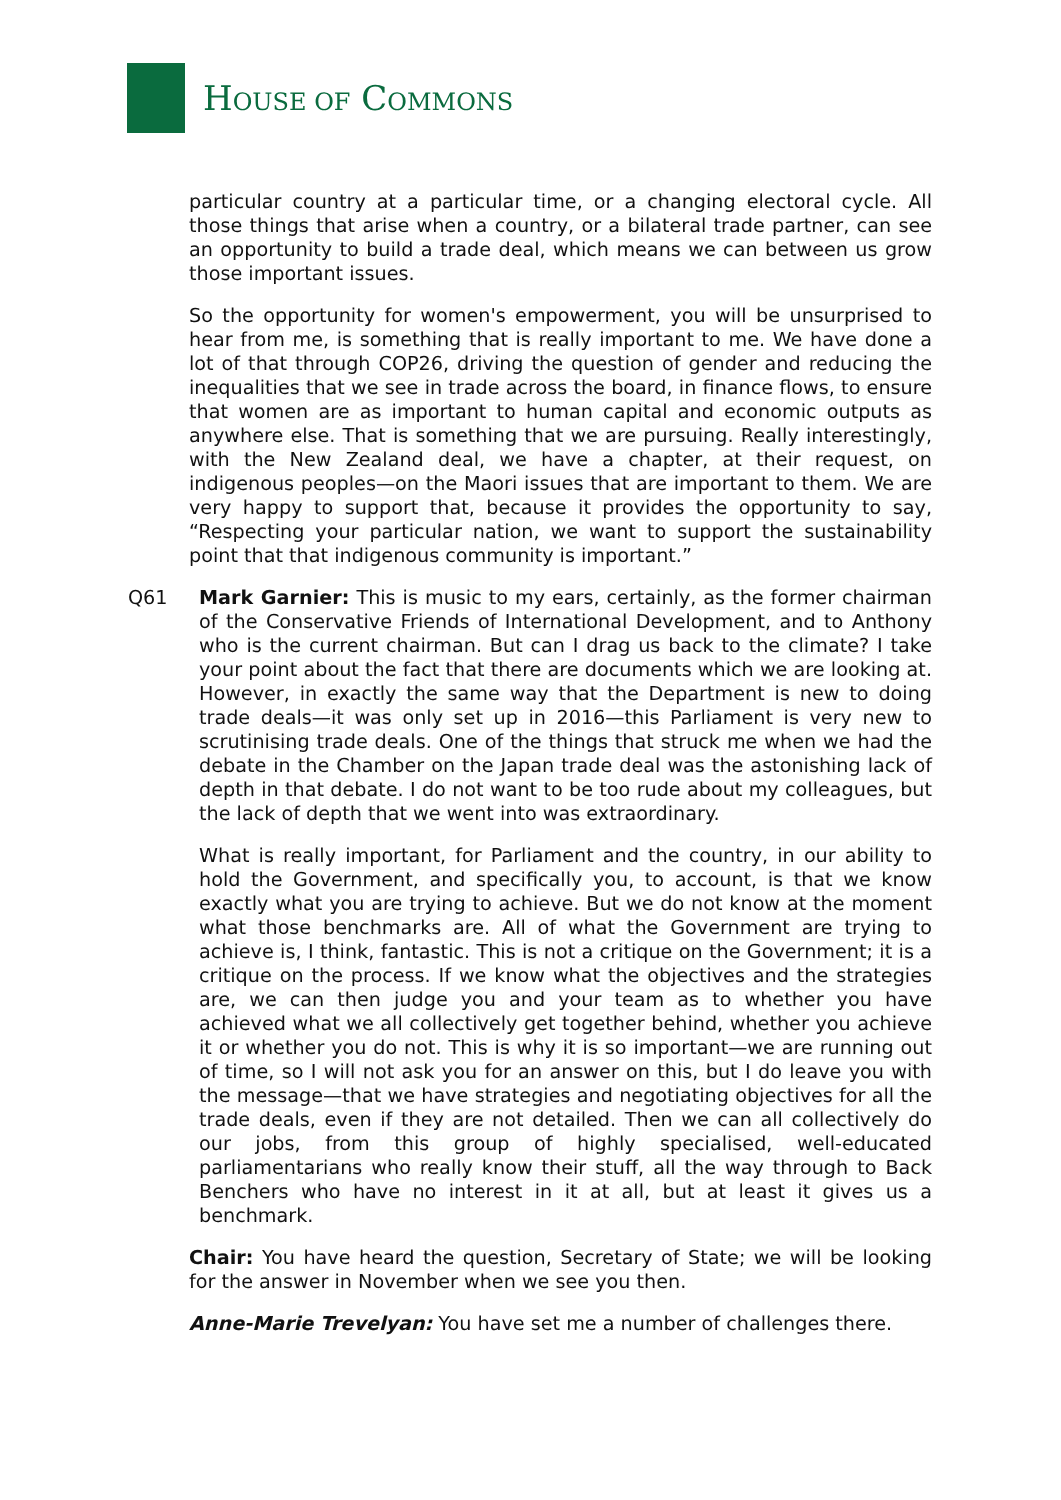HOUSE OF COMMONS
particular country at a particular time, or a changing electoral cycle. All those things that arise when a country, or a bilateral trade partner, can see an opportunity to build a trade deal, which means we can between us grow those important issues.
So the opportunity for women's empowerment, you will be unsurprised to hear from me, is something that is really important to me. We have done a lot of that through COP26, driving the question of gender and reducing the inequalities that we see in trade across the board, in finance flows, to ensure that women are as important to human capital and economic outputs as anywhere else. That is something that we are pursuing. Really interestingly, with the New Zealand deal, we have a chapter, at their request, on indigenous peoples—on the Maori issues that are important to them. We are very happy to support that, because it provides the opportunity to say, “Respecting your particular nation, we want to support the sustainability point that that indigenous community is important.”
Q61 Mark Garnier: This is music to my ears, certainly, as the former chairman of the Conservative Friends of International Development, and to Anthony who is the current chairman. But can I drag us back to the climate? I take your point about the fact that there are documents which we are looking at. However, in exactly the same way that the Department is new to doing trade deals—it was only set up in 2016—this Parliament is very new to scrutinising trade deals. One of the things that struck me when we had the debate in the Chamber on the Japan trade deal was the astonishing lack of depth in that debate. I do not want to be too rude about my colleagues, but the lack of depth that we went into was extraordinary.
What is really important, for Parliament and the country, in our ability to hold the Government, and specifically you, to account, is that we know exactly what you are trying to achieve. But we do not know at the moment what those benchmarks are. All of what the Government are trying to achieve is, I think, fantastic. This is not a critique on the Government; it is a critique on the process. If we know what the objectives and the strategies are, we can then judge you and your team as to whether you have achieved what we all collectively get together behind, whether you achieve it or whether you do not. This is why it is so important—we are running out of time, so I will not ask you for an answer on this, but I do leave you with the message—that we have strategies and negotiating objectives for all the trade deals, even if they are not detailed. Then we can all collectively do our jobs, from this group of highly specialised, well-educated parliamentarians who really know their stuff, all the way through to Back Benchers who have no interest in it at all, but at least it gives us a benchmark.
Chair: You have heard the question, Secretary of State; we will be looking for the answer in November when we see you then.
Anne-Marie Trevelyan: You have set me a number of challenges there.